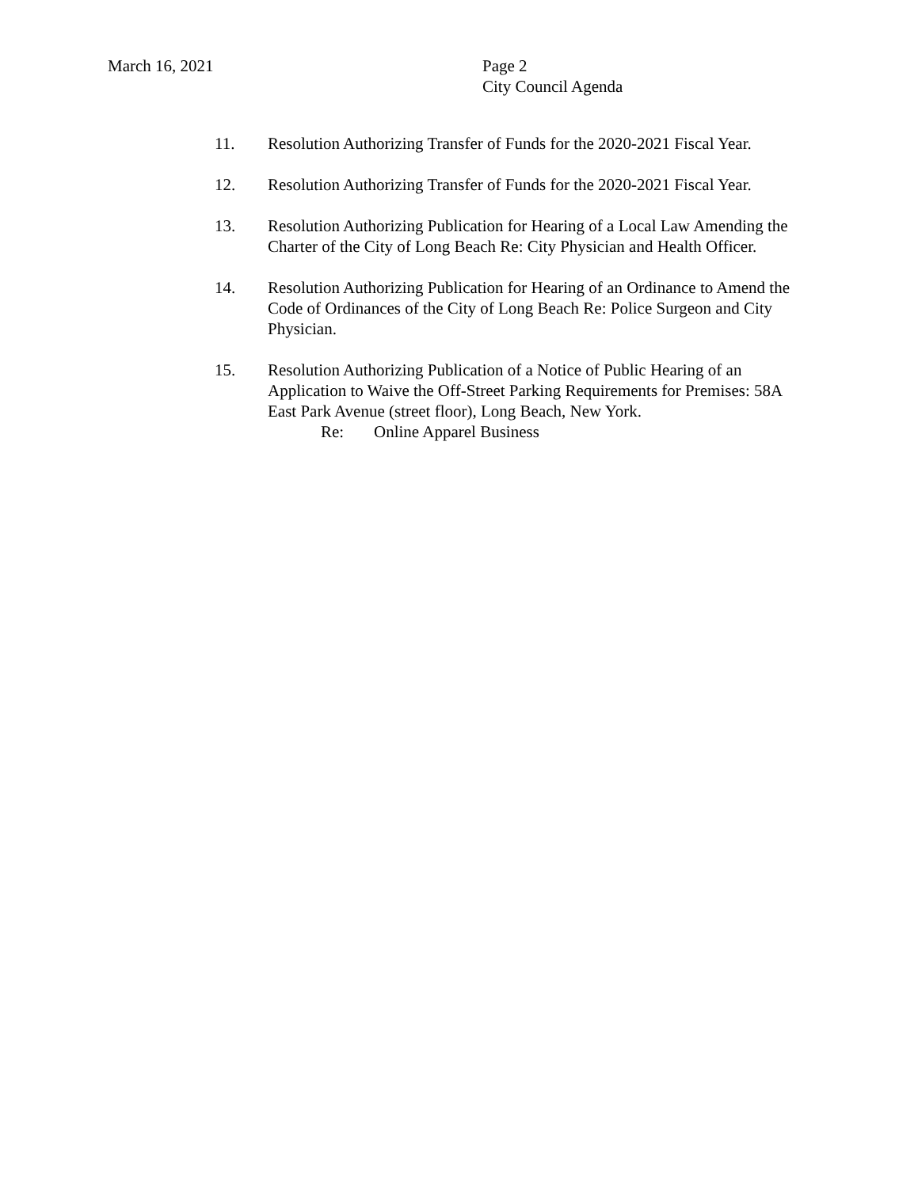March 16, 2021 Page 2
City Council Agenda
11. Resolution Authorizing Transfer of Funds for the 2020-2021 Fiscal Year.
12. Resolution Authorizing Transfer of Funds for the 2020-2021 Fiscal Year.
13. Resolution Authorizing Publication for Hearing of a Local Law Amending the Charter of the City of Long Beach Re: City Physician and Health Officer.
14. Resolution Authorizing Publication for Hearing of an Ordinance to Amend the Code of Ordinances of the City of Long Beach Re: Police Surgeon and City Physician.
15. Resolution Authorizing Publication of a Notice of Public Hearing of an Application to Waive the Off-Street Parking Requirements for Premises: 58A East Park Avenue (street floor), Long Beach, New York.
Re: Online Apparel Business